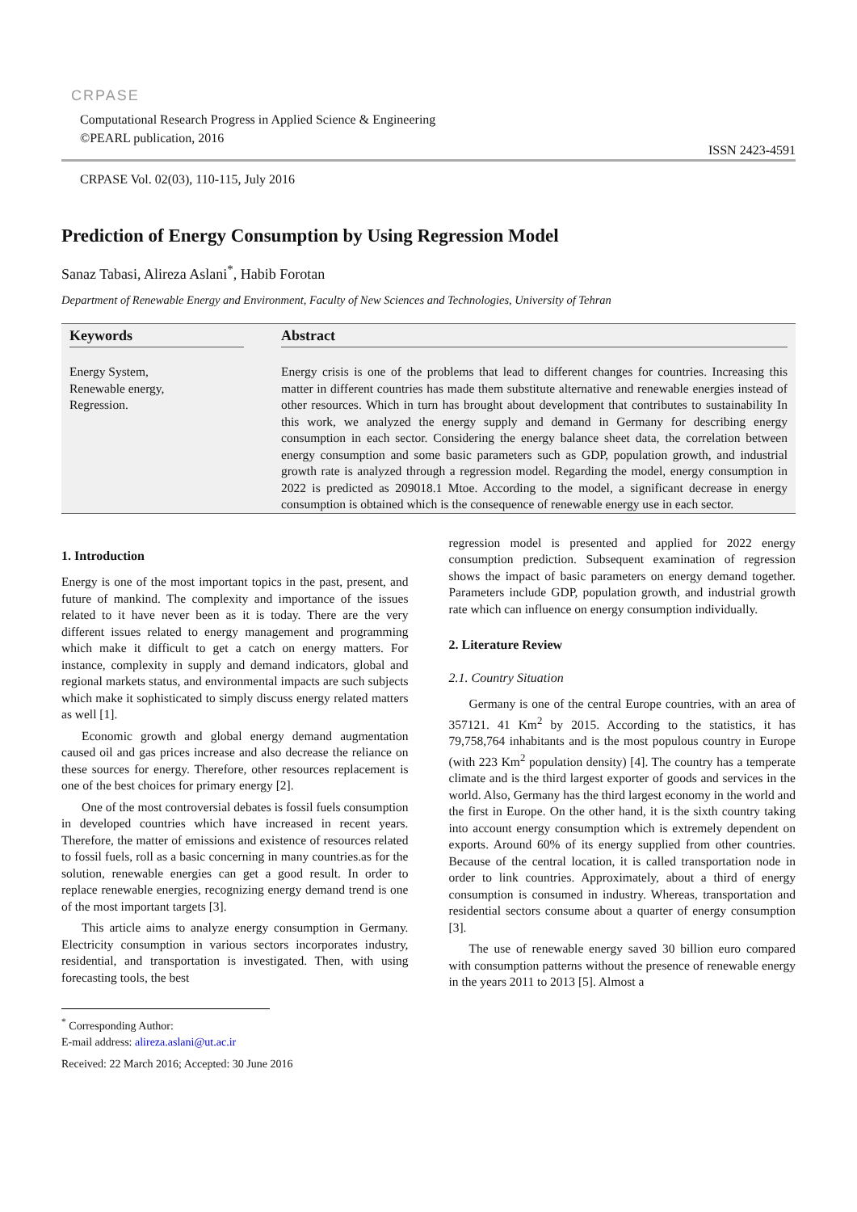CRPASE
Computational Research Progress in Applied Science & Engineering
©PEARL publication, 2016
ISSN 2423-4591
CRPASE Vol. 02(03), 110-115, July 2016
Prediction of Energy Consumption by Using Regression Model
Sanaz Tabasi, Alireza Aslani<sup>*</sup>, Habib Forotan
Department of Renewable Energy and Environment, Faculty of New Sciences and Technologies, University of Tehran
Keywords
Energy System,
Renewable energy,
Regression.
Abstract
Energy crisis is one of the problems that lead to different changes for countries. Increasing this matter in different countries has made them substitute alternative and renewable energies instead of other resources. Which in turn has brought about development that contributes to sustainability In this work, we analyzed the energy supply and demand in Germany for describing energy consumption in each sector. Considering the energy balance sheet data, the correlation between energy consumption and some basic parameters such as GDP, population growth, and industrial growth rate is analyzed through a regression model. Regarding the model, energy consumption in 2022 is predicted as 209018.1 Mtoe. According to the model, a significant decrease in energy consumption is obtained which is the consequence of renewable energy use in each sector.
1. Introduction
Energy is one of the most important topics in the past, present, and future of mankind. The complexity and importance of the issues related to it have never been as it is today. There are the very different issues related to energy management and programming which make it difficult to get a catch on energy matters. For instance, complexity in supply and demand indicators, global and regional markets status, and environmental impacts are such subjects which make it sophisticated to simply discuss energy related matters as well [1].
Economic growth and global energy demand augmentation caused oil and gas prices increase and also decrease the reliance on these sources for energy. Therefore, other resources replacement is one of the best choices for primary energy [2].
One of the most controversial debates is fossil fuels consumption in developed countries which have increased in recent years. Therefore, the matter of emissions and existence of resources related to fossil fuels, roll as a basic concerning in many countries.as for the solution, renewable energies can get a good result. In order to replace renewable energies, recognizing energy demand trend is one of the most important targets [3].
This article aims to analyze energy consumption in Germany. Electricity consumption in various sectors incorporates industry, residential, and transportation is investigated. Then, with using forecasting tools, the best
<sup>*</sup> Corresponding Author:
E-mail address: alireza.aslani@ut.ac.ir
Received: 22 March 2016; Accepted: 30 June 2016
regression model is presented and applied for 2022 energy consumption prediction. Subsequent examination of regression shows the impact of basic parameters on energy demand together. Parameters include GDP, population growth, and industrial growth rate which can influence on energy consumption individually.
2. Literature Review
2.1. Country Situation
Germany is one of the central Europe countries, with an area of 357121. 41 Km<sup>2</sup> by 2015. According to the statistics, it has 79,758,764 inhabitants and is the most populous country in Europe (with 223 Km<sup>2</sup> population density) [4]. The country has a temperate climate and is the third largest exporter of goods and services in the world. Also, Germany has the third largest economy in the world and the first in Europe. On the other hand, it is the sixth country taking into account energy consumption which is extremely dependent on exports. Around 60% of its energy supplied from other countries. Because of the central location, it is called transportation node in order to link countries. Approximately, about a third of energy consumption is consumed in industry. Whereas, transportation and residential sectors consume about a quarter of energy consumption [3].
The use of renewable energy saved 30 billion euro compared with consumption patterns without the presence of renewable energy in the years 2011 to 2013 [5]. Almost a